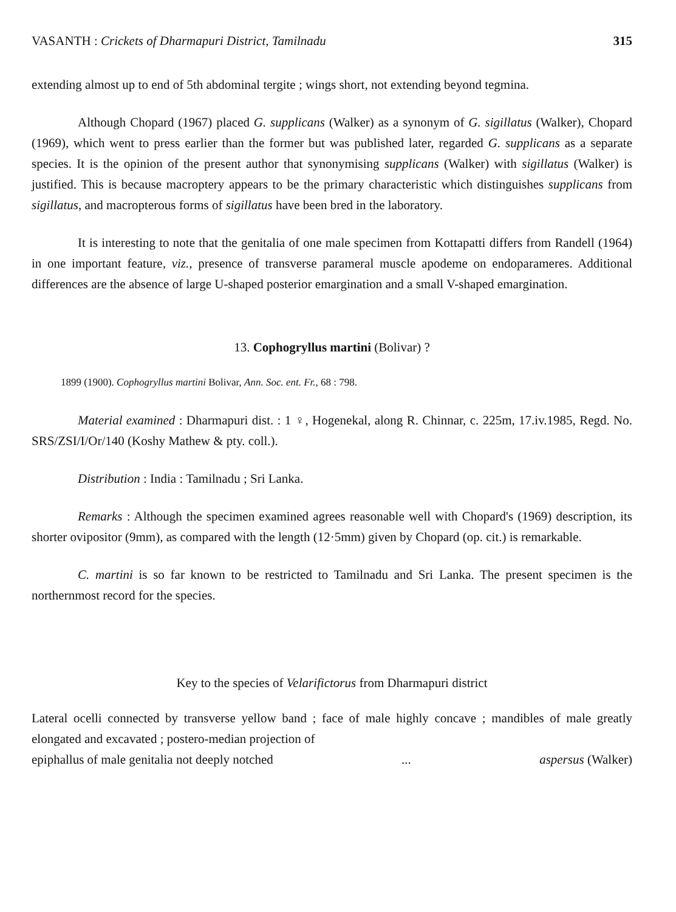VASANTH : Crickets of Dharmapuri District, Tamilnadu 315
extending almost up to end of 5th abdominal tergite ; wings short, not extending beyond tegmina.
Although Chopard (1967) placed G. supplicans (Walker) as a synonym of G. sigillatus (Walker), Chopard (1969), which went to press earlier than the former but was published later, regarded G. supplicans as a separate species. It is the opinion of the present author that synonymising supplicans (Walker) with sigillatus (Walker) is justified. This is because macroptery appears to be the primary characteristic which distinguishes supplicans from sigillatus, and macropterous forms of sigillatus have been bred in the laboratory.
It is interesting to note that the genitalia of one male specimen from Kottapatti differs from Randell (1964) in one important feature, viz., presence of transverse parameral muscle apodeme on endoparameres. Additional differences are the absence of large U-shaped posterior emargination and a small V-shaped emargination.
13. Cophogryllus martini (Bolivar) ?
1899 (1900). Cophogryllus martini Bolivar, Ann. Soc. ent. Fr., 68 : 798.
Material examined : Dharmapuri dist. : 1 ♀, Hogenekal, along R. Chinnar, c. 225m, 17.iv.1985, Regd. No. SRS/ZSI/I/Or/140 (Koshy Mathew & pty. coll.).
Distribution : India : Tamilnadu ; Sri Lanka.
Remarks : Although the specimen examined agrees reasonable well with Chopard's (1969) description, its shorter ovipositor (9mm), as compared with the length (12·5mm) given by Chopard (op. cit.) is remarkable.
C. martini is so far known to be restricted to Tamilnadu and Sri Lanka. The present specimen is the northernmost record for the species.
Key to the species of Velarifictorus from Dharmapuri district
Lateral ocelli connected by transverse yellow band ; face of male highly concave ; mandibles of male greatly elongated and excavated ; postero-median projection of
epiphallus of male genitalia not deeply notched... aspersus (Walker)